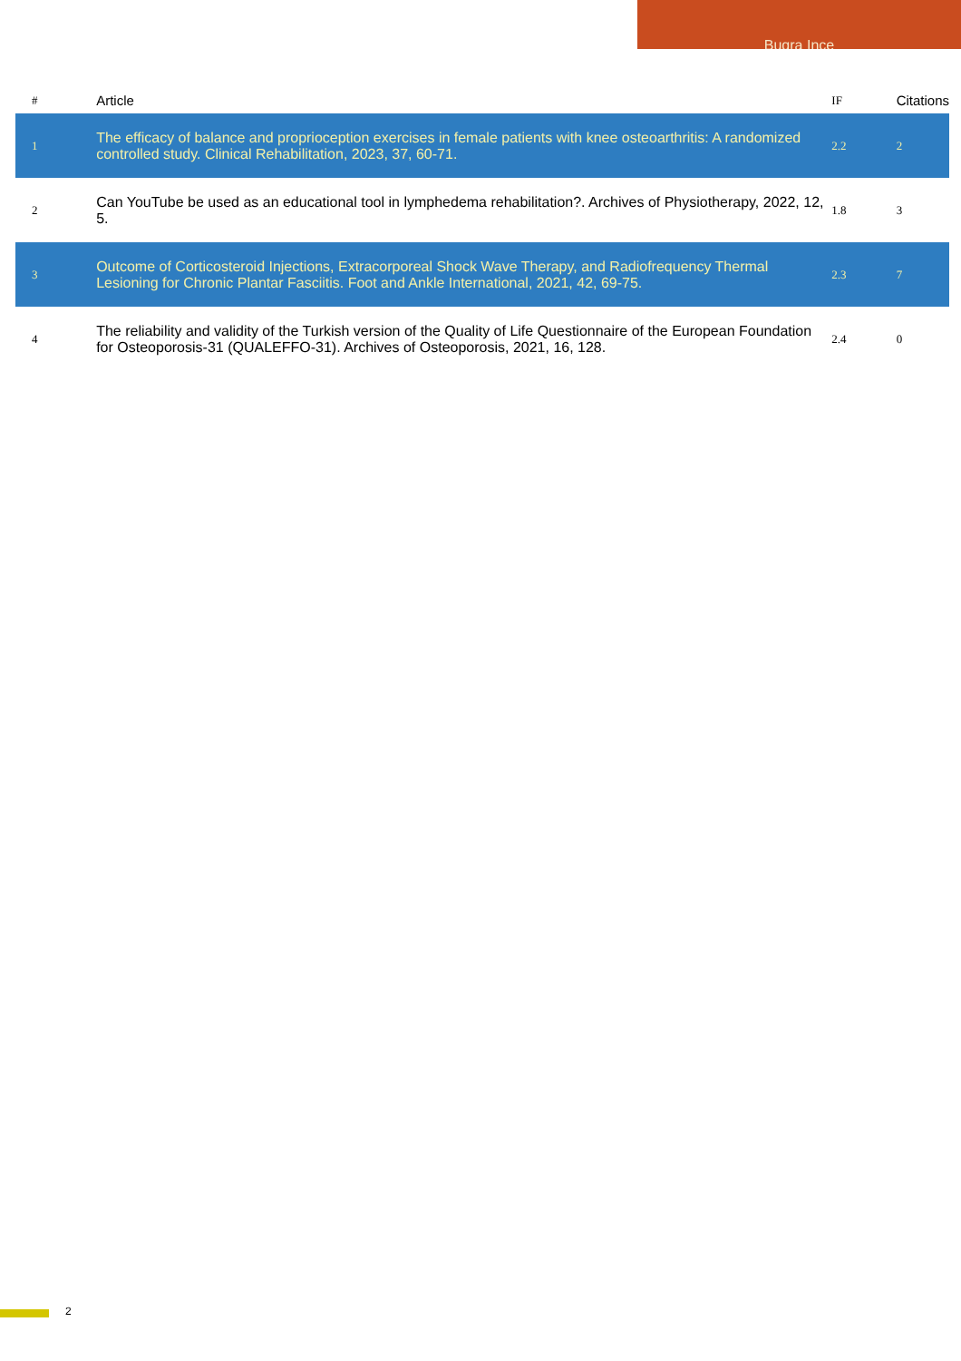Bugra Ince
| # | Article | IF | Citations |
| --- | --- | --- | --- |
| 1 | The efficacy of balance and proprioception exercises in female patients with knee osteoarthritis: A randomized controlled study. Clinical Rehabilitation, 2023, 37, 60-71. | 2.2 | 2 |
| 2 | Can YouTube be used as an educational tool in lymphedema rehabilitation?. Archives of Physiotherapy, 2022, 12, 5. | 1.8 | 3 |
| 3 | Outcome of Corticosteroid Injections, Extracorporeal Shock Wave Therapy, and Radiofrequency Thermal Lesioning for Chronic Plantar Fasciitis. Foot and Ankle International, 2021, 42, 69-75. | 2.3 | 7 |
| 4 | The reliability and validity of the Turkish version of the Quality of Life Questionnaire of the European Foundation for Osteoporosis-31 (QUALEFFO-31). Archives of Osteoporosis, 2021, 16, 128. | 2.4 | 0 |
2